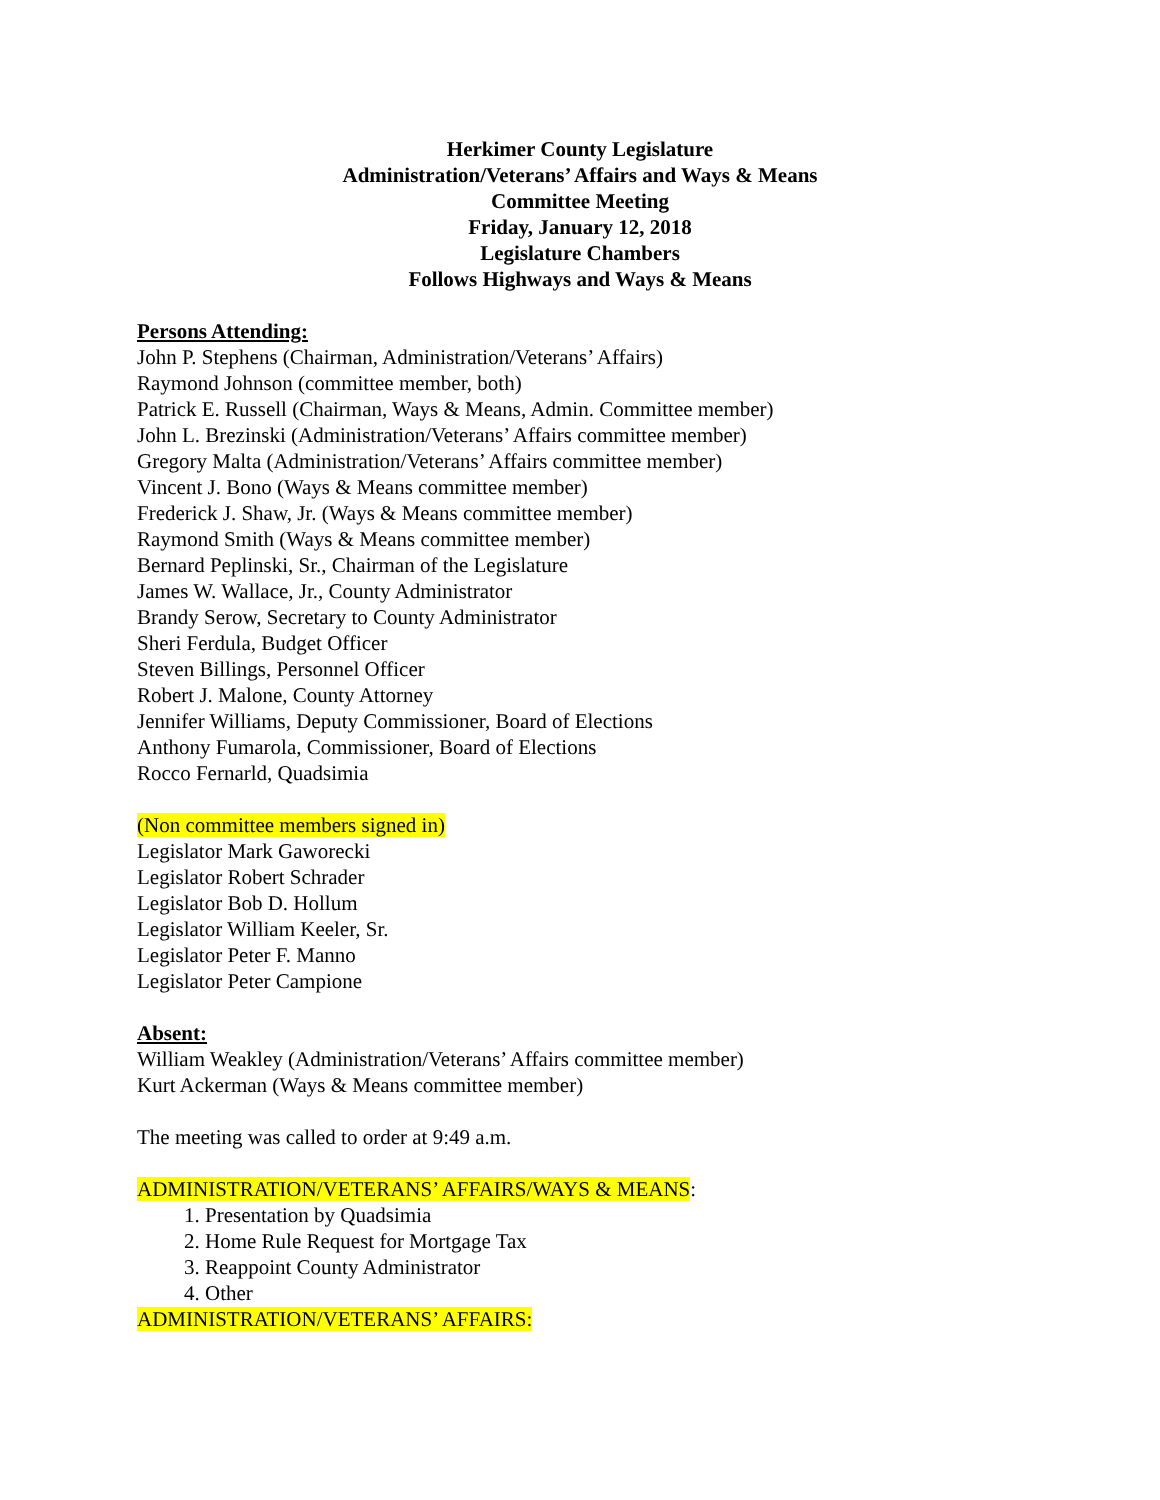Herkimer County Legislature
Administration/Veterans’ Affairs and Ways & Means
Committee Meeting
Friday, January 12, 2018
Legislature Chambers
Follows Highways and Ways & Means
Persons Attending:
John P. Stephens (Chairman, Administration/Veterans’ Affairs)
Raymond Johnson (committee member, both)
Patrick E. Russell (Chairman, Ways & Means, Admin. Committee member)
John L. Brezinski (Administration/Veterans’ Affairs committee member)
Gregory Malta (Administration/Veterans’ Affairs committee member)
Vincent J. Bono (Ways & Means committee member)
Frederick J. Shaw, Jr. (Ways & Means committee member)
Raymond Smith (Ways & Means committee member)
Bernard Peplinski, Sr., Chairman of the Legislature
James W. Wallace, Jr., County Administrator
Brandy Serow, Secretary to County Administrator
Sheri Ferdula, Budget Officer
Steven Billings, Personnel Officer
Robert J. Malone, County Attorney
Jennifer Williams, Deputy Commissioner, Board of Elections
Anthony Fumarola, Commissioner, Board of Elections
Rocco Fernarld, Quadsimia
(Non committee members signed in)
Legislator Mark Gaworecki
Legislator Robert Schrader
Legislator Bob D. Hollum
Legislator William Keeler, Sr.
Legislator Peter F. Manno
Legislator Peter Campione
Absent:
William Weakley (Administration/Veterans’ Affairs committee member)
Kurt Ackerman (Ways & Means committee member)
The meeting was called to order at 9:49 a.m.
ADMINISTRATION/VETERANS’ AFFAIRS/WAYS & MEANS:
1. Presentation by Quadsimia
2. Home Rule Request for Mortgage Tax
3. Reappoint County Administrator
4. Other
ADMINISTRATION/VETERANS’ AFFAIRS: